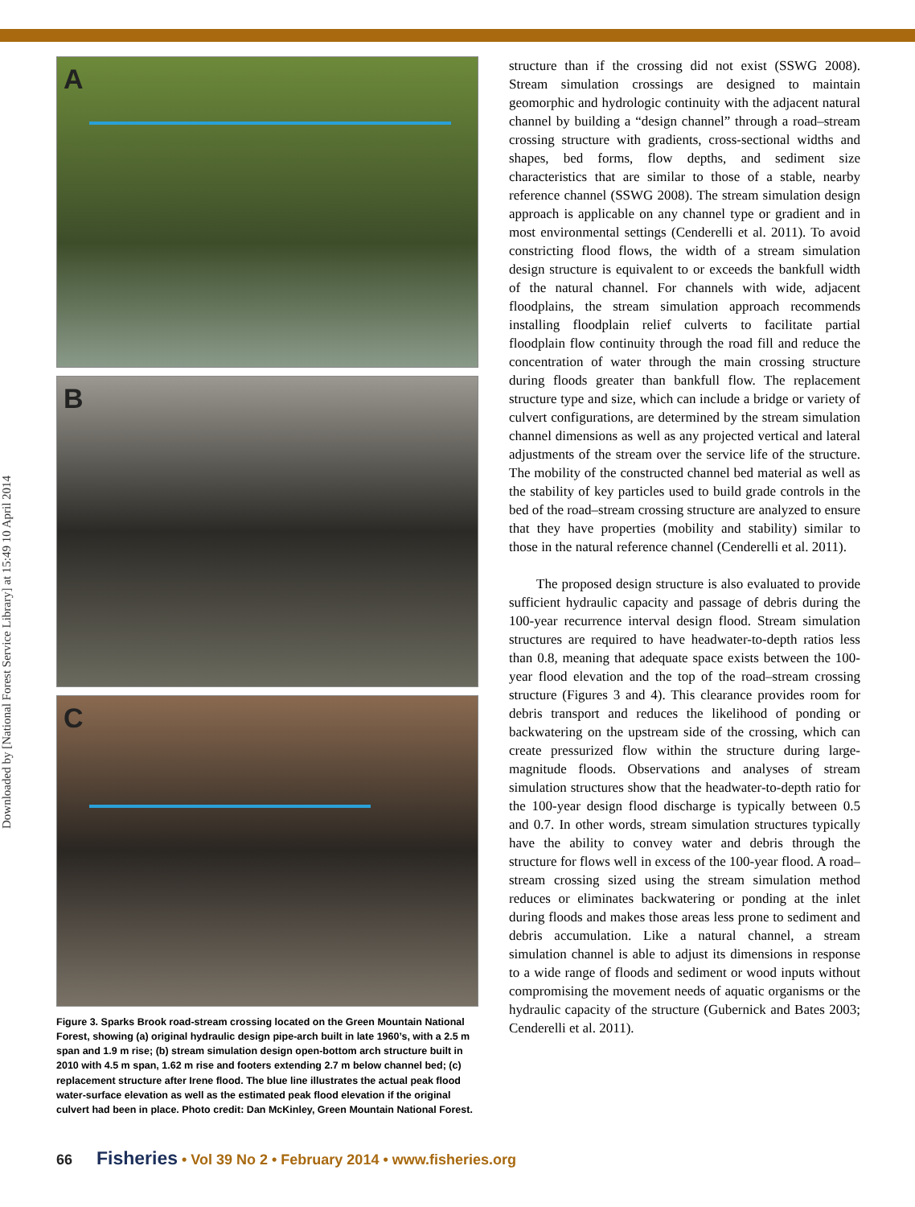Downloaded by [National Forest Service Library] at 15:49 10 April 2014
A
B
C
Figure 3. Sparks Brook road-stream crossing located on the Green Mountain National Forest, showing (a) original hydraulic design pipe-arch built in late 1960’s, with a 2.5 m span and 1.9 m rise; (b) stream simulation design open-bottom arch structure built in 2010 with 4.5 m span, 1.62 m rise and footers extending 2.7 m below channel bed; (c) replacement structure after Irene flood. The blue line illustrates the actual peak flood water-surface elevation as well as the estimated peak flood elevation if the original culvert had been in place. Photo credit: Dan McKinley, Green Mountain National Forest.
structure than if the crossing did not exist (SSWG 2008). Stream simulation crossings are designed to maintain geomorphic and hydrologic continuity with the adjacent natural channel by building a “design channel” through a road–stream crossing structure with gradients, cross-sectional widths and shapes, bed forms, flow depths, and sediment size characteristics that are similar to those of a stable, nearby reference channel (SSWG 2008). The stream simulation design approach is applicable on any channel type or gradient and in most environmental settings (Cenderelli et al. 2011). To avoid constricting flood flows, the width of a stream simulation design structure is equivalent to or exceeds the bankfull width of the natural channel. For channels with wide, adjacent floodplains, the stream simulation approach recommends installing floodplain relief culverts to facilitate partial floodplain flow continuity through the road fill and reduce the concentration of water through the main crossing structure during floods greater than bankfull flow. The replacement structure type and size, which can include a bridge or variety of culvert configurations, are determined by the stream simulation channel dimensions as well as any projected vertical and lateral adjustments of the stream over the service life of the structure. The mobility of the constructed channel bed material as well as the stability of key particles used to build grade controls in the bed of the road–stream crossing structure are analyzed to ensure that they have properties (mobility and stability) similar to those in the natural reference channel (Cenderelli et al. 2011).
The proposed design structure is also evaluated to provide sufficient hydraulic capacity and passage of debris during the 100-year recurrence interval design flood. Stream simulation structures are required to have headwater-to-depth ratios less than 0.8, meaning that adequate space exists between the 100-year flood elevation and the top of the road–stream crossing structure (Figures 3 and 4). This clearance provides room for debris transport and reduces the likelihood of ponding or backwatering on the upstream side of the crossing, which can create pressurized flow within the structure during large-magnitude floods. Observations and analyses of stream simulation structures show that the headwater-to-depth ratio for the 100-year design flood discharge is typically between 0.5 and 0.7. In other words, stream simulation structures typically have the ability to convey water and debris through the structure for flows well in excess of the 100-year flood. A road–stream crossing sized using the stream simulation method reduces or eliminates backwatering or ponding at the inlet during floods and makes those areas less prone to sediment and debris accumulation. Like a natural channel, a stream simulation channel is able to adjust its dimensions in response to a wide range of floods and sediment or wood inputs without compromising the movement needs of aquatic organisms or the hydraulic capacity of the structure (Gubernick and Bates 2003; Cenderelli et al. 2011).
66 Fisheries • Vol 39 No 2 • February 2014 • www.fisheries.org